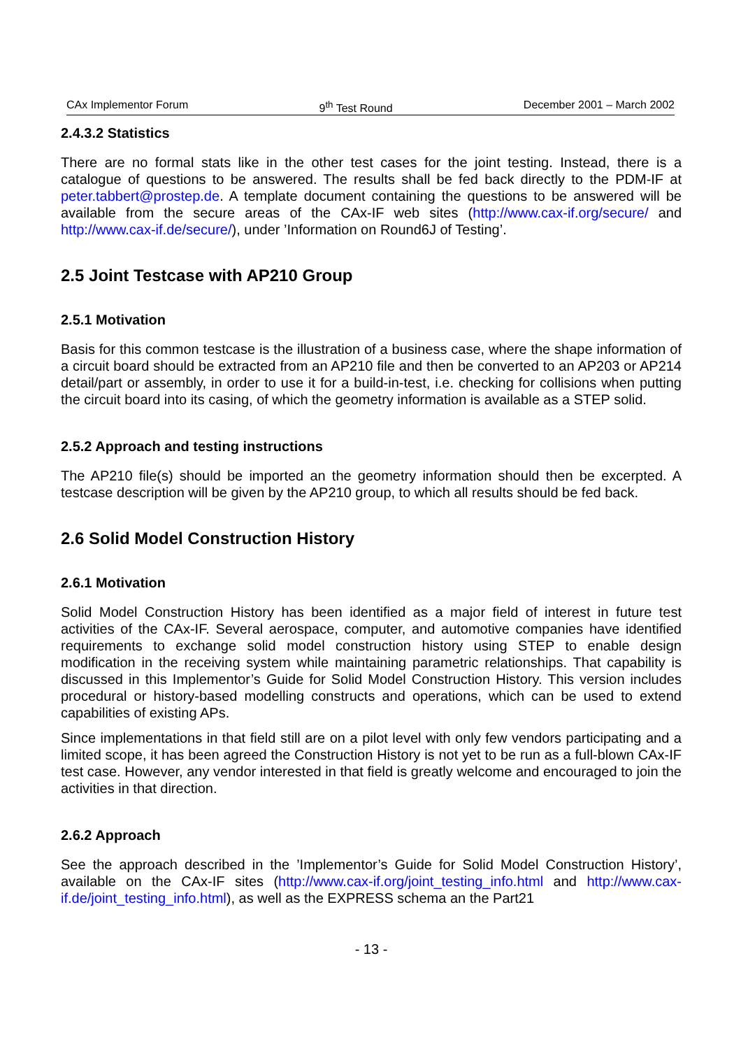CAx Implementor Forum 9<sup>th</sup> Test Round December 2001 – March 2002
2.4.3.2 Statistics
There are no formal stats like in the other test cases for the joint testing. Instead, there is a catalogue of questions to be answered. The results shall be fed back directly to the PDM-IF at peter.tabbert@prostep.de. A template document containing the questions to be answered will be available from the secure areas of the CAx-IF web sites (http://www.cax-if.org/secure/ and http://www.cax-if.de/secure/), under ’Information on Round6J of Testing’.
2.5 Joint Testcase with AP210 Group
2.5.1 Motivation
Basis for this common testcase is the illustration of a business case, where the shape information of a circuit board should be extracted from an AP210 file and then be converted to an AP203 or AP214 detail/part or assembly, in order to use it for a build-in-test, i.e. checking for collisions when putting the circuit board into its casing, of which the geometry information is available as a STEP solid.
2.5.2 Approach and testing instructions
The AP210 file(s) should be imported an the geometry information should then be excerpted. A testcase description will be given by the AP210 group, to which all results should be fed back.
2.6 Solid Model Construction History
2.6.1 Motivation
Solid Model Construction History has been identified as a major field of interest in future test activities of the CAx-IF. Several aerospace, computer, and automotive companies have identified requirements to exchange solid model construction history using STEP to enable design modification in the receiving system while maintaining parametric relationships. That capability is discussed in this Implementor’s Guide for Solid Model Construction History. This version includes procedural or history-based modelling constructs and operations, which can be used to extend capabilities of existing APs.
Since implementations in that field still are on a pilot level with only few vendors participating and a limited scope, it has been agreed the Construction History is not yet to be run as a full-blown CAx-IF test case. However, any vendor interested in that field is greatly welcome and encouraged to join the activities in that direction.
2.6.2 Approach
See the approach described in the ’Implementor’s Guide for Solid Model Construction History’, available on the CAx-IF sites (http://www.cax-if.org/joint_testing_info.html and http://www.cax-if.de/joint_testing_info.html), as well as the EXPRESS schema an the Part21
- 13 -